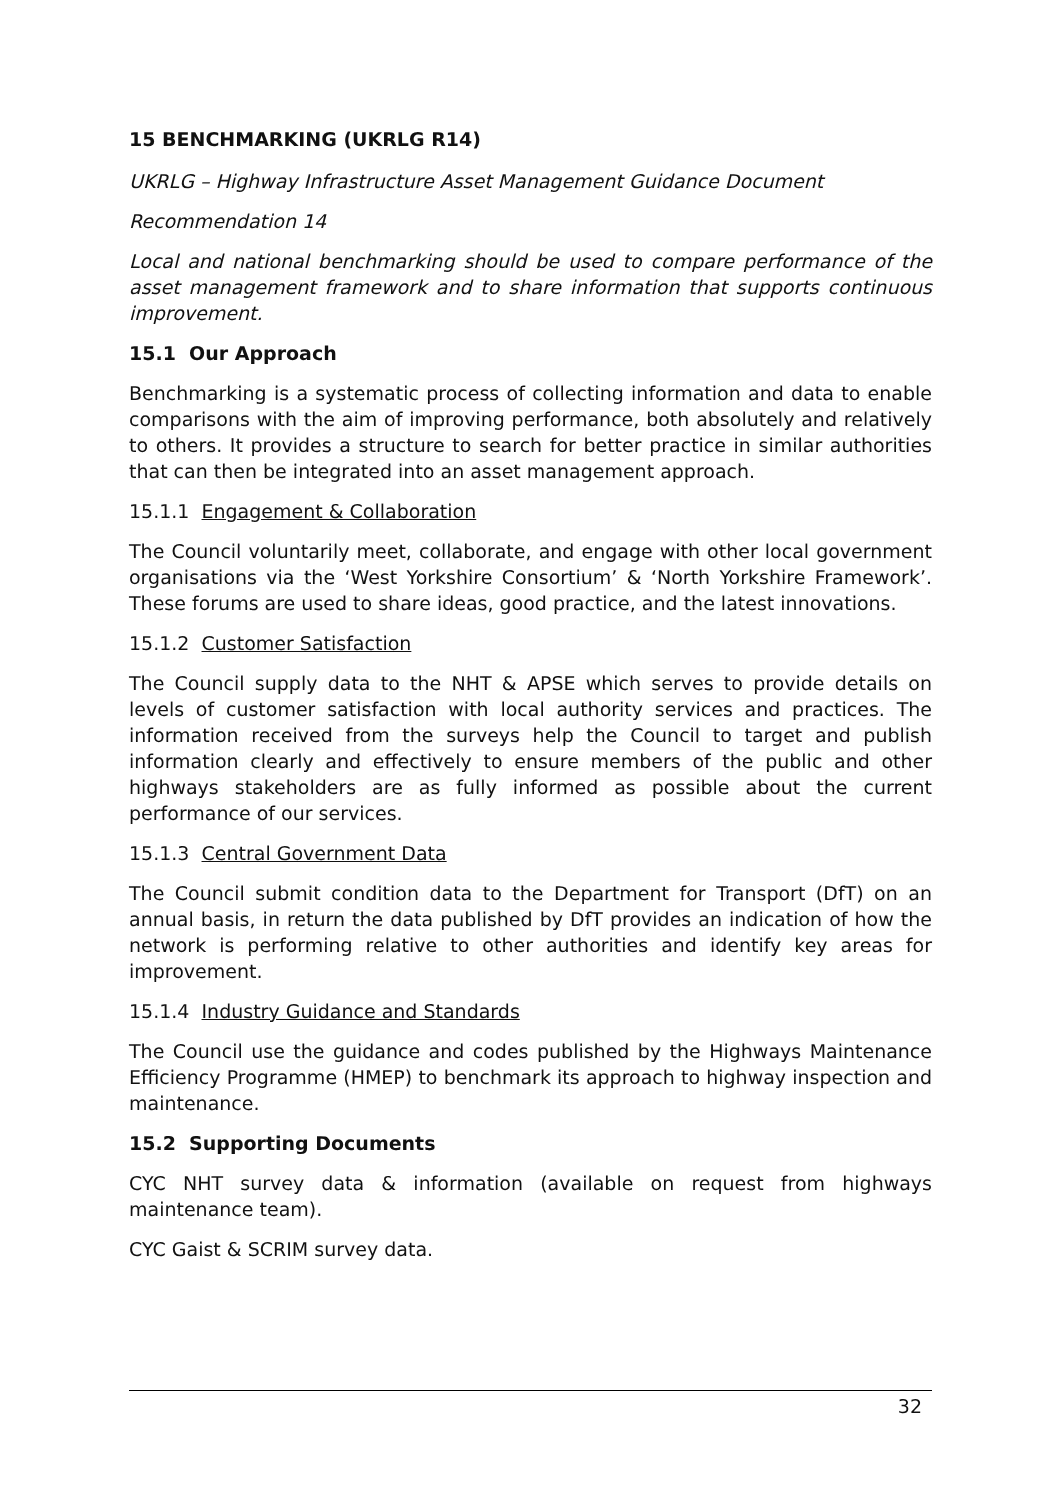15 BENCHMARKING (UKRLG R14)
UKRLG – Highway Infrastructure Asset Management Guidance Document
Recommendation 14
Local and national benchmarking should be used to compare performance of the asset management framework and to share information that supports continuous improvement.
15.1 Our Approach
Benchmarking is a systematic process of collecting information and data to enable comparisons with the aim of improving performance, both absolutely and relatively to others. It provides a structure to search for better practice in similar authorities that can then be integrated into an asset management approach.
15.1.1 Engagement & Collaboration
The Council voluntarily meet, collaborate, and engage with other local government organisations via the ‘West Yorkshire Consortium’ & ‘North Yorkshire Framework’. These forums are used to share ideas, good practice, and the latest innovations.
15.1.2 Customer Satisfaction
The Council supply data to the NHT & APSE which serves to provide details on levels of customer satisfaction with local authority services and practices. The information received from the surveys help the Council to target and publish information clearly and effectively to ensure members of the public and other highways stakeholders are as fully informed as possible about the current performance of our services.
15.1.3 Central Government Data
The Council submit condition data to the Department for Transport (DfT) on an annual basis, in return the data published by DfT provides an indication of how the network is performing relative to other authorities and identify key areas for improvement.
15.1.4 Industry Guidance and Standards
The Council use the guidance and codes published by the Highways Maintenance Efficiency Programme (HMEP) to benchmark its approach to highway inspection and maintenance.
15.2 Supporting Documents
CYC NHT survey data & information (available on request from highways maintenance team).
CYC Gaist & SCRIM survey data.
32